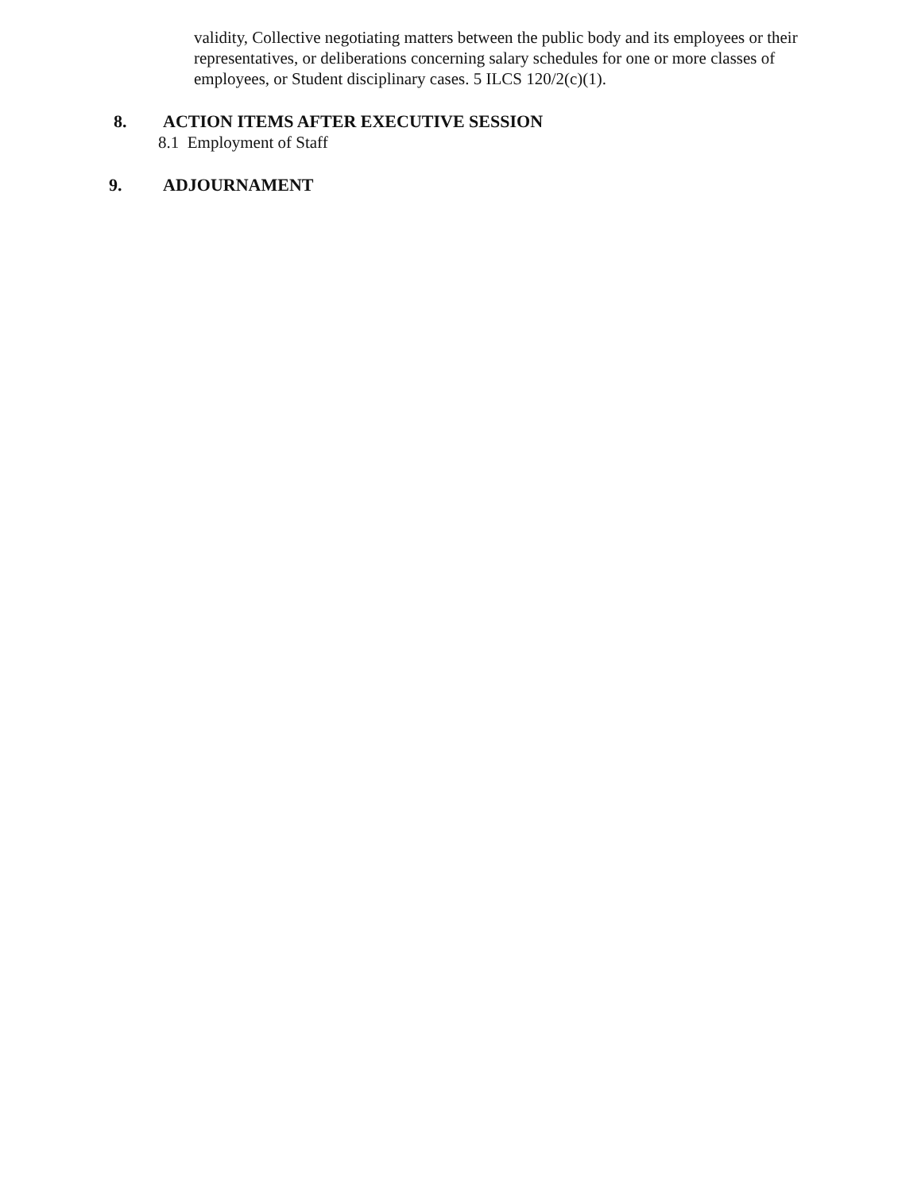validity, Collective negotiating matters between the public body and its employees or their representatives, or deliberations concerning salary schedules for one or more classes of employees, or Student disciplinary cases. 5 ILCS 120/2(c)(1).
8. ACTION ITEMS AFTER EXECUTIVE SESSION
8.1 Employment of Staff
9. ADJOURNAMENT